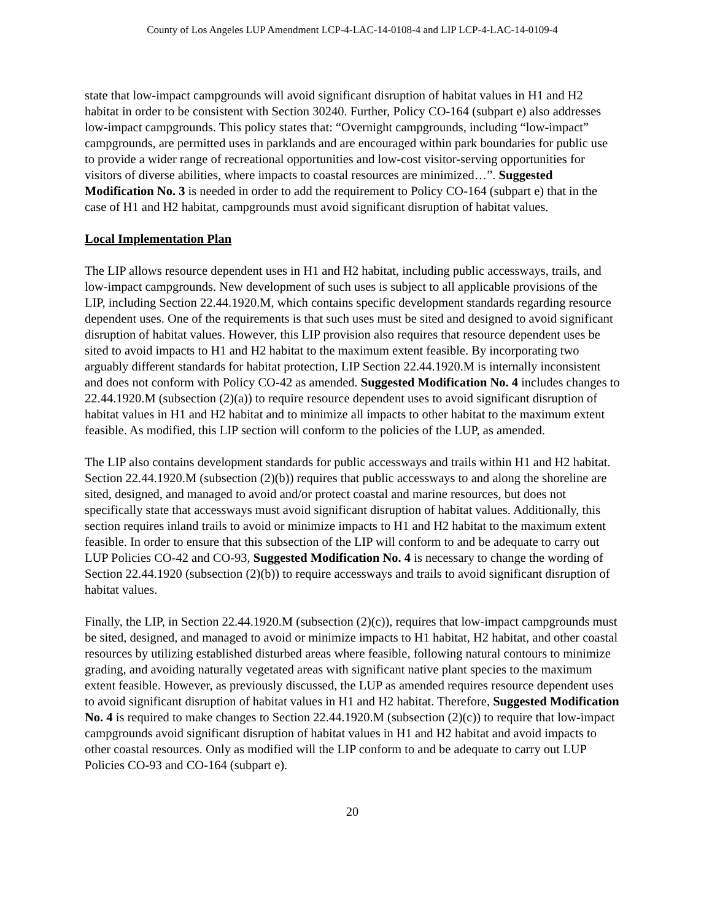County of Los Angeles LUP Amendment LCP-4-LAC-14-0108-4 and LIP LCP-4-LAC-14-0109-4
state that low-impact campgrounds will avoid significant disruption of habitat values in H1 and H2 habitat in order to be consistent with Section 30240. Further, Policy CO-164 (subpart e) also addresses low-impact campgrounds. This policy states that: “Overnight campgrounds, including “low-impact” campgrounds, are permitted uses in parklands and are encouraged within park boundaries for public use to provide a wider range of recreational opportunities and low-cost visitor-serving opportunities for visitors of diverse abilities, where impacts to coastal resources are minimized…”. Suggested Modification No. 3 is needed in order to add the requirement to Policy CO-164 (subpart e) that in the case of H1 and H2 habitat, campgrounds must avoid significant disruption of habitat values.
Local Implementation Plan
The LIP allows resource dependent uses in H1 and H2 habitat, including public accessways, trails, and low-impact campgrounds. New development of such uses is subject to all applicable provisions of the LIP, including Section 22.44.1920.M, which contains specific development standards regarding resource dependent uses. One of the requirements is that such uses must be sited and designed to avoid significant disruption of habitat values. However, this LIP provision also requires that resource dependent uses be sited to avoid impacts to H1 and H2 habitat to the maximum extent feasible. By incorporating two arguably different standards for habitat protection, LIP Section 22.44.1920.M is internally inconsistent and does not conform with Policy CO-42 as amended. Suggested Modification No. 4 includes changes to 22.44.1920.M (subsection (2)(a)) to require resource dependent uses to avoid significant disruption of habitat values in H1 and H2 habitat and to minimize all impacts to other habitat to the maximum extent feasible. As modified, this LIP section will conform to the policies of the LUP, as amended.
The LIP also contains development standards for public accessways and trails within H1 and H2 habitat. Section 22.44.1920.M (subsection (2)(b)) requires that public accessways to and along the shoreline are sited, designed, and managed to avoid and/or protect coastal and marine resources, but does not specifically state that accessways must avoid significant disruption of habitat values. Additionally, this section requires inland trails to avoid or minimize impacts to H1 and H2 habitat to the maximum extent feasible. In order to ensure that this subsection of the LIP will conform to and be adequate to carry out LUP Policies CO-42 and CO-93, Suggested Modification No. 4 is necessary to change the wording of Section 22.44.1920 (subsection (2)(b)) to require accessways and trails to avoid significant disruption of habitat values.
Finally, the LIP, in Section 22.44.1920.M (subsection (2)(c)), requires that low-impact campgrounds must be sited, designed, and managed to avoid or minimize impacts to H1 habitat, H2 habitat, and other coastal resources by utilizing established disturbed areas where feasible, following natural contours to minimize grading, and avoiding naturally vegetated areas with significant native plant species to the maximum extent feasible. However, as previously discussed, the LUP as amended requires resource dependent uses to avoid significant disruption of habitat values in H1 and H2 habitat. Therefore, Suggested Modification No. 4 is required to make changes to Section 22.44.1920.M (subsection (2)(c)) to require that low-impact campgrounds avoid significant disruption of habitat values in H1 and H2 habitat and avoid impacts to other coastal resources. Only as modified will the LIP conform to and be adequate to carry out LUP Policies CO-93 and CO-164 (subpart e).
20